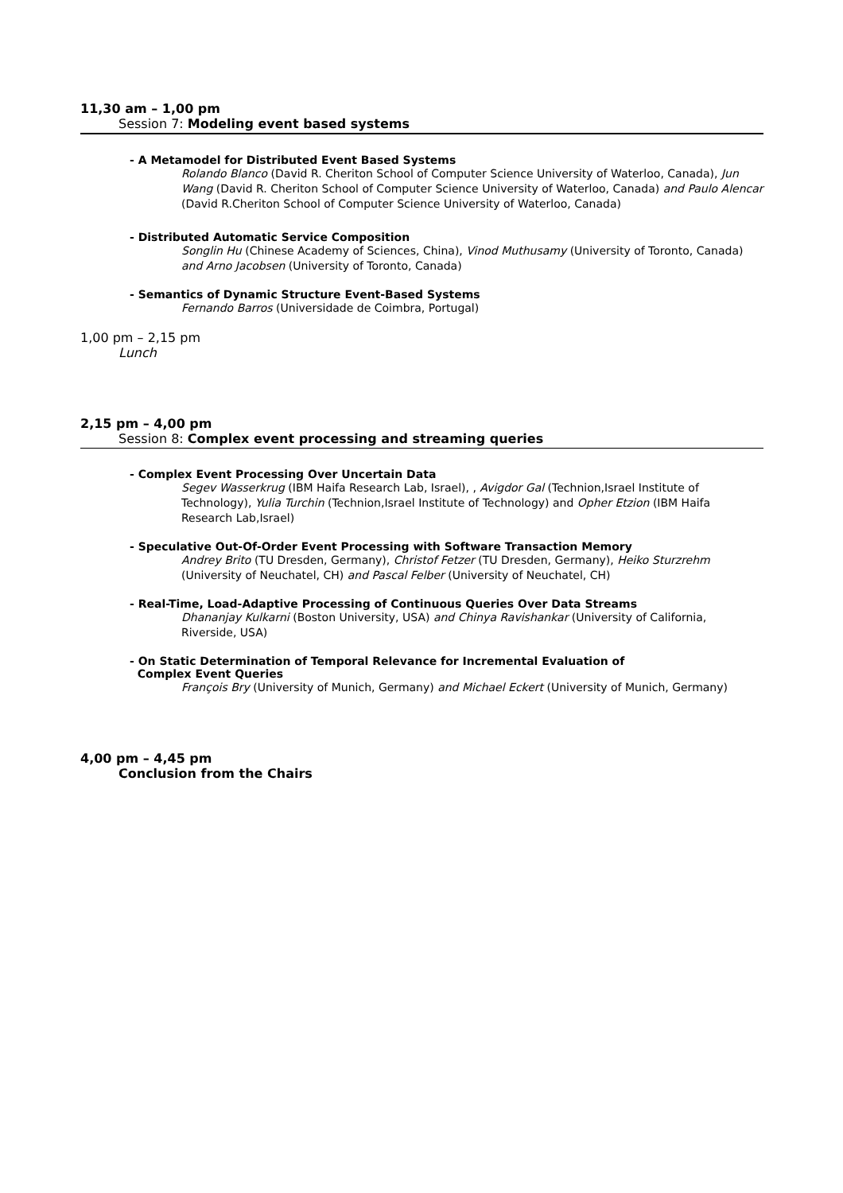11,30 am – 1,00 pm
Session 7: Modeling event based systems
- A Metamodel for Distributed Event Based Systems
Rolando Blanco (David R. Cheriton School of Computer Science University of Waterloo, Canada), Jun Wang (David R. Cheriton School of Computer Science University of Waterloo, Canada) and Paulo Alencar (David R.Cheriton School of Computer Science University of Waterloo, Canada)
- Distributed Automatic Service Composition
Songlin Hu (Chinese Academy of Sciences, China), Vinod Muthusamy (University of Toronto, Canada) and Arno Jacobsen (University of Toronto, Canada)
- Semantics of Dynamic Structure Event-Based Systems
Fernando Barros (Universidade de Coimbra, Portugal)
1,00 pm – 2,15 pm
Lunch
2,15 pm – 4,00 pm
Session 8: Complex event processing and streaming queries
- Complex Event Processing Over Uncertain Data
Segev Wasserkrug (IBM Haifa Research Lab, Israel), , Avigdor Gal (Technion,Israel Institute of Technology), Yulia Turchin (Technion,Israel Institute of Technology) and Opher Etzion (IBM Haifa Research Lab,Israel)
- Speculative Out-Of-Order Event Processing with Software Transaction Memory
Andrey Brito (TU Dresden, Germany), Christof Fetzer (TU Dresden, Germany), Heiko Sturzrehm (University of Neuchatel, CH) and Pascal Felber (University of Neuchatel, CH)
- Real-Time, Load-Adaptive Processing of Continuous Queries Over Data Streams
Dhananjay Kulkarni (Boston University, USA) and Chinya Ravishankar (University of California, Riverside, USA)
- On Static Determination of Temporal Relevance for Incremental Evaluation of
Complex Event Queries
François Bry (University of Munich, Germany) and Michael Eckert (University of Munich, Germany)
4,00 pm – 4,45 pm
Conclusion from the Chairs